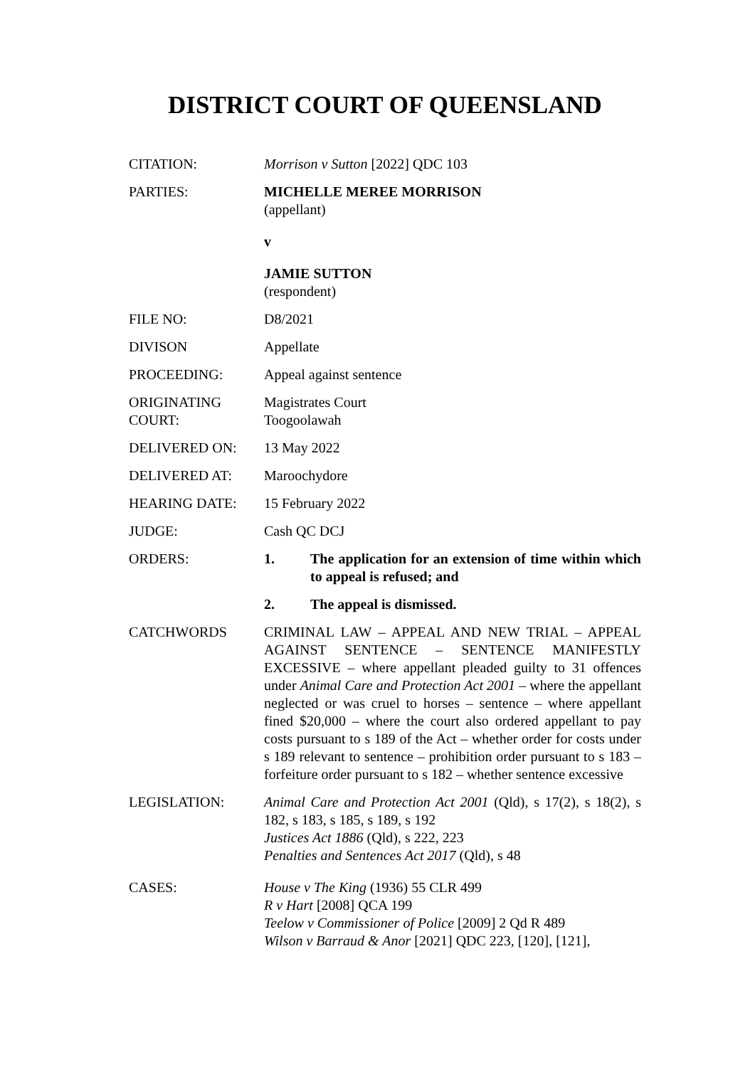DISTRICT COURT OF QUEENSLAND
CITATION: Morrison v Sutton [2022] QDC 103
PARTIES: MICHELLE MEREE MORRISON
(appellant)
v
JAMIE SUTTON
(respondent)
FILE NO: D8/2021
DIVISON Appellate
PROCEEDING: Appeal against sentence
ORIGINATING COURT:
Magistrates Court
Toogoolawah
DELIVERED ON: 13 May 2022
DELIVERED AT: Maroochydore
HEARING DATE: 15 February 2022
JUDGE: Cash QC DCJ
ORDERS: 1. The application for an extension of time within which to appeal is refused; and
2. The appeal is dismissed.
CATCHWORDS CRIMINAL LAW – APPEAL AND NEW TRIAL – APPEAL AGAINST SENTENCE – SENTENCE MANIFESTLY EXCESSIVE – where appellant pleaded guilty to 31 offences under Animal Care and Protection Act 2001 – where the appellant neglected or was cruel to horses – sentence – where appellant fined $20,000 – where the court also ordered appellant to pay costs pursuant to s 189 of the Act – whether order for costs under s 189 relevant to sentence – prohibition order pursuant to s 183 – forfeiture order pursuant to s 182 – whether sentence excessive
LEGISLATION: Animal Care and Protection Act 2001 (Qld), s 17(2), s 18(2), s 182, s 183, s 185, s 189, s 192
Justices Act 1886 (Qld), s 222, 223
Penalties and Sentences Act 2017 (Qld), s 48
CASES: House v The King (1936) 55 CLR 499
R v Hart [2008] QCA 199
Teelow v Commissioner of Police [2009] 2 Qd R 489
Wilson v Barraud & Anor [2021] QDC 223, [120], [121],